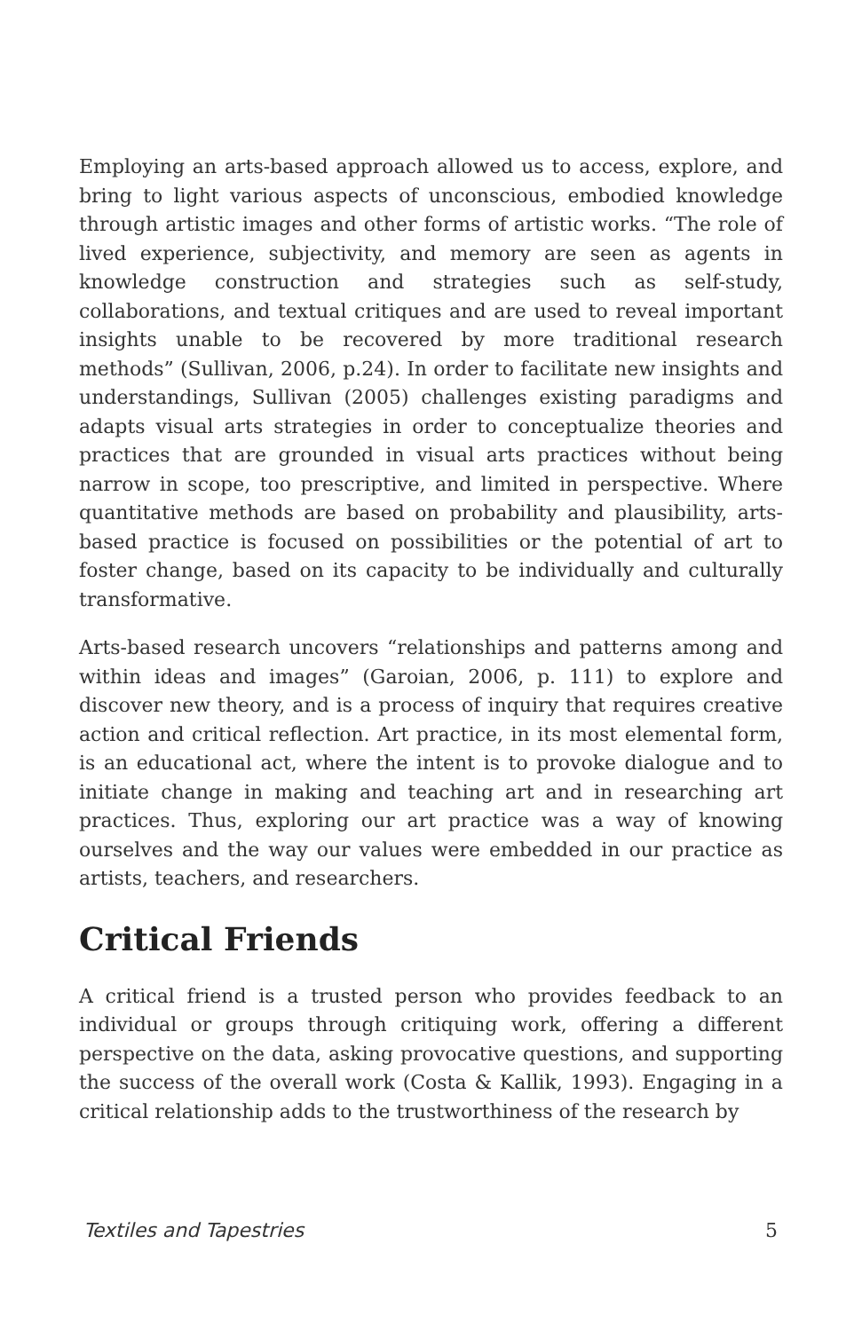Employing an arts-based approach allowed us to access, explore, and bring to light various aspects of unconscious, embodied knowledge through artistic images and other forms of artistic works. “The role of lived experience, subjectivity, and memory are seen as agents in knowledge construction and strategies such as self-study, collaborations, and textual critiques and are used to reveal important insights unable to be recovered by more traditional research methods” (Sullivan, 2006, p.24). In order to facilitate new insights and understandings, Sullivan (2005) challenges existing paradigms and adapts visual arts strategies in order to conceptualize theories and practices that are grounded in visual arts practices without being narrow in scope, too prescriptive, and limited in perspective. Where quantitative methods are based on probability and plausibility, arts-based practice is focused on possibilities or the potential of art to foster change, based on its capacity to be individually and culturally transformative.
Arts-based research uncovers “relationships and patterns among and within ideas and images” (Garoian, 2006, p. 111) to explore and discover new theory, and is a process of inquiry that requires creative action and critical reflection. Art practice, in its most elemental form, is an educational act, where the intent is to provoke dialogue and to initiate change in making and teaching art and in researching art practices. Thus, exploring our art practice was a way of knowing ourselves and the way our values were embedded in our practice as artists, teachers, and researchers.
Critical Friends
A critical friend is a trusted person who provides feedback to an individual or groups through critiquing work, offering a different perspective on the data, asking provocative questions, and supporting the success of the overall work (Costa & Kallik, 1993). Engaging in a critical relationship adds to the trustworthiness of the research by
Textiles and Tapestries 5